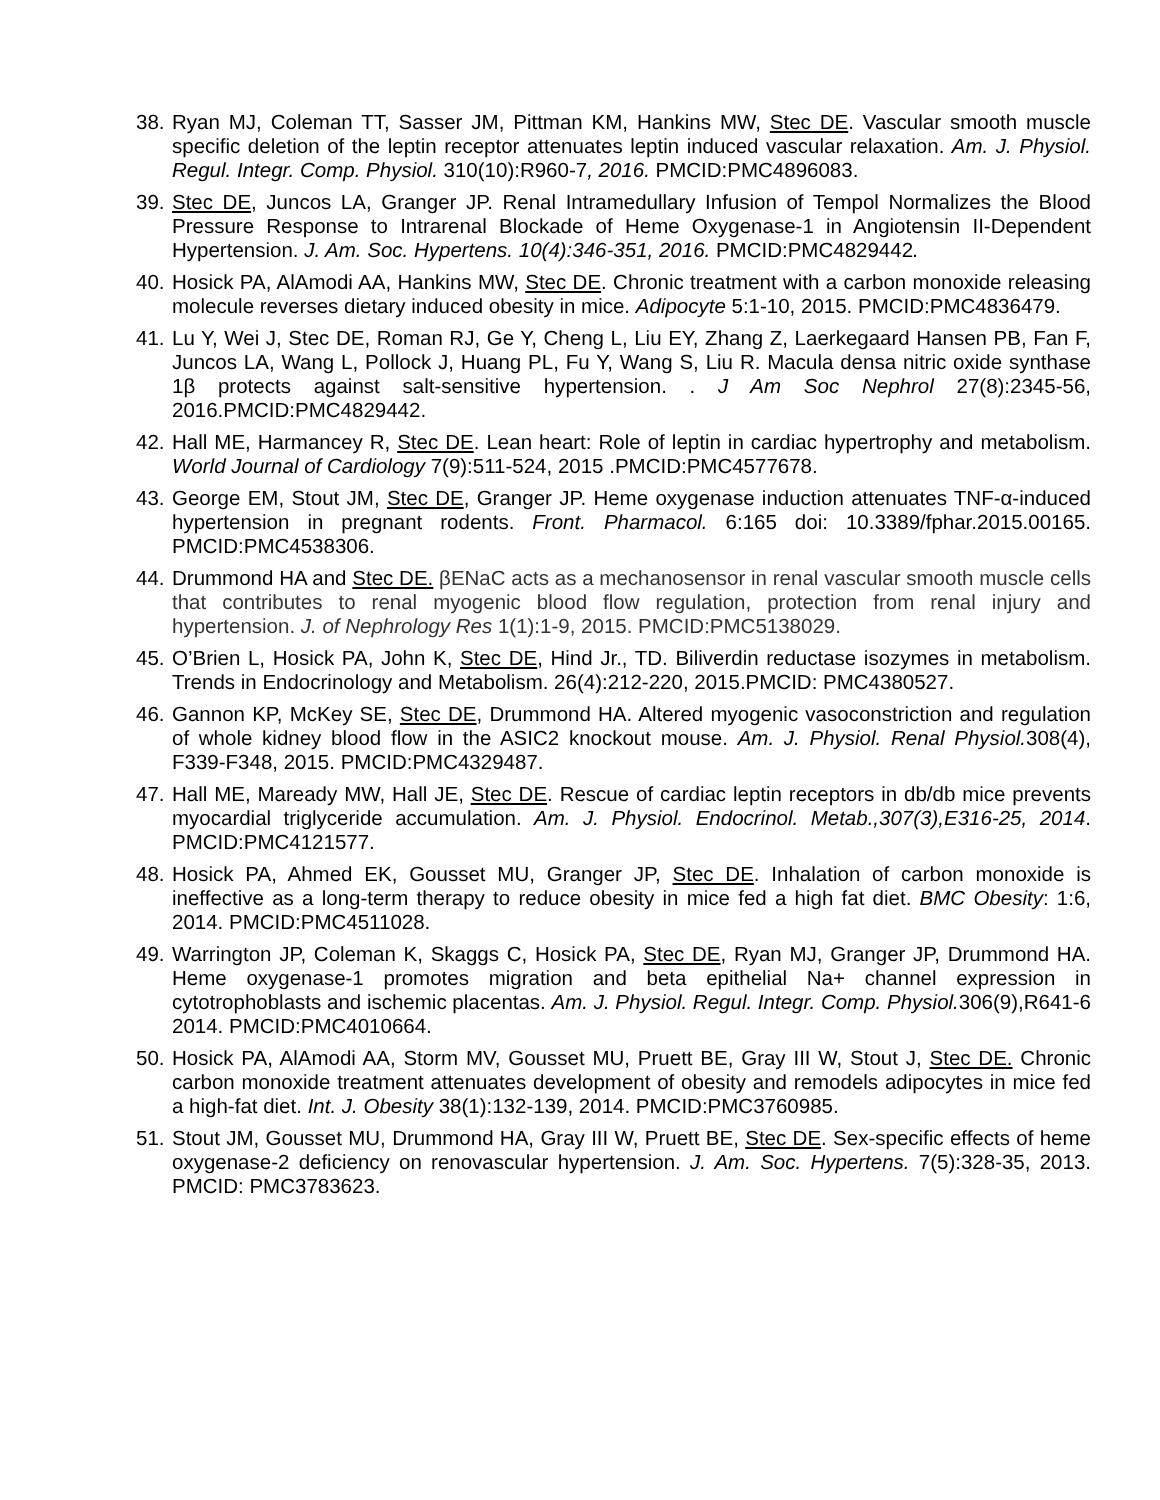38. Ryan MJ, Coleman TT, Sasser JM, Pittman KM, Hankins MW, Stec DE. Vascular smooth muscle specific deletion of the leptin receptor attenuates leptin induced vascular relaxation. Am. J. Physiol. Regul. Integr. Comp. Physiol. 310(10):R960-7, 2016. PMCID:PMC4896083.
39. Stec DE, Juncos LA, Granger JP. Renal Intramedullary Infusion of Tempol Normalizes the Blood Pressure Response to Intrarenal Blockade of Heme Oxygenase-1 in Angiotensin II-Dependent Hypertension. J. Am. Soc. Hypertens. 10(4):346-351, 2016. PMCID:PMC4829442.
40. Hosick PA, AlAmodi AA, Hankins MW, Stec DE. Chronic treatment with a carbon monoxide releasing molecule reverses dietary induced obesity in mice. Adipocyte 5:1-10, 2015. PMCID:PMC4836479.
41. Lu Y, Wei J, Stec DE, Roman RJ, Ge Y, Cheng L, Liu EY, Zhang Z, Laerkegaard Hansen PB, Fan F, Juncos LA, Wang L, Pollock J, Huang PL, Fu Y, Wang S, Liu R. Macula densa nitric oxide synthase 1β protects against salt-sensitive hypertension. . J Am Soc Nephrol 27(8):2345-56, 2016.PMCID:PMC4829442.
42. Hall ME, Harmancey R, Stec DE. Lean heart: Role of leptin in cardiac hypertrophy and metabolism. World Journal of Cardiology 7(9):511-524, 2015 .PMCID:PMC4577678.
43. George EM, Stout JM, Stec DE, Granger JP. Heme oxygenase induction attenuates TNF-α-induced hypertension in pregnant rodents. Front. Pharmacol. 6:165 doi: 10.3389/fphar.2015.00165. PMCID:PMC4538306.
44. Drummond HA and Stec DE. βENaC acts as a mechanosensor in renal vascular smooth muscle cells that contributes to renal myogenic blood flow regulation, protection from renal injury and hypertension. J. of Nephrology Res 1(1):1-9, 2015. PMCID:PMC5138029.
45. O’Brien L, Hosick PA, John K, Stec DE, Hind Jr., TD. Biliverdin reductase isozymes in metabolism. Trends in Endocrinology and Metabolism. 26(4):212-220, 2015.PMCID: PMC4380527.
46. Gannon KP, McKey SE, Stec DE, Drummond HA. Altered myogenic vasoconstriction and regulation of whole kidney blood flow in the ASIC2 knockout mouse. Am. J. Physiol. Renal Physiol. 308(4), F339-F348, 2015. PMCID:PMC4329487.
47. Hall ME, Maready MW, Hall JE, Stec DE. Rescue of cardiac leptin receptors in db/db mice prevents myocardial triglyceride accumulation. Am. J. Physiol. Endocrinol. Metab.,307(3),E316-25, 2014. PMCID:PMC4121577.
48. Hosick PA, Ahmed EK, Gousset MU, Granger JP, Stec DE. Inhalation of carbon monoxide is ineffective as a long-term therapy to reduce obesity in mice fed a high fat diet. BMC Obesity: 1:6, 2014. PMCID:PMC4511028.
49. Warrington JP, Coleman K, Skaggs C, Hosick PA, Stec DE, Ryan MJ, Granger JP, Drummond HA. Heme oxygenase-1 promotes migration and beta epithelial Na+ channel expression in cytotrophoblasts and ischemic placentas. Am. J. Physiol. Regul. Integr. Comp. Physiol. 306(9),R641-6 2014. PMCID:PMC4010664.
50. Hosick PA, AlAmodi AA, Storm MV, Gousset MU, Pruett BE, Gray III W, Stout J, Stec DE. Chronic carbon monoxide treatment attenuates development of obesity and remodels adipocytes in mice fed a high-fat diet. Int. J. Obesity 38(1):132-139, 2014. PMCID:PMC3760985.
51. Stout JM, Gousset MU, Drummond HA, Gray III W, Pruett BE, Stec DE. Sex-specific effects of heme oxygenase-2 deficiency on renovascular hypertension. J. Am. Soc. Hypertens. 7(5):328-35, 2013. PMCID: PMC3783623.